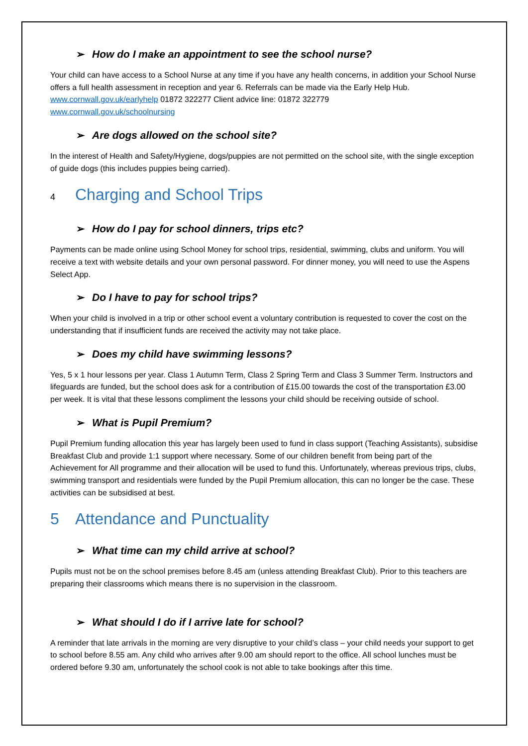➢ How do I make an appointment to see the school nurse?
Your child can have access to a School Nurse at any time if you have any health concerns, in addition your School Nurse offers a full health assessment in reception and year 6. Referrals can be made via the Early Help Hub. www.cornwall.gov.uk/earlyhelp 01872 322277 Client advice line: 01872 322779
www.cornwall.gov.uk/schoolnursing
➢ Are dogs allowed on the school site?
In the interest of Health and Safety/Hygiene, dogs/puppies are not permitted on the school site, with the single exception of guide dogs (this includes puppies being carried).
4 Charging and School Trips
➢ How do I pay for school dinners, trips etc?
Payments can be made online using School Money for school trips, residential, swimming, clubs and uniform. You will receive a text with website details and your own personal password. For dinner money, you will need to use the Aspens Select App.
➢ Do I have to pay for school trips?
When your child is involved in a trip or other school event a voluntary contribution is requested to cover the cost on the understanding that if insufficient funds are received the activity may not take place.
➢ Does my child have swimming lessons?
Yes, 5 x 1 hour lessons per year. Class 1 Autumn Term, Class 2 Spring Term and Class 3 Summer Term. Instructors and lifeguards are funded, but the school does ask for a contribution of £15.00 towards the cost of the transportation £3.00 per week. It is vital that these lessons compliment the lessons your child should be receiving outside of school.
➢ What is Pupil Premium?
Pupil Premium funding allocation this year has largely been used to fund in class support (Teaching Assistants), subsidise Breakfast Club and provide 1:1 support where necessary. Some of our children benefit from being part of the Achievement for All programme and their allocation will be used to fund this. Unfortunately, whereas previous trips, clubs, swimming transport and residentials were funded by the Pupil Premium allocation, this can no longer be the case. These activities can be subsidised at best.
5 Attendance and Punctuality
➢ What time can my child arrive at school?
Pupils must not be on the school premises before 8.45 am (unless attending Breakfast Club). Prior to this teachers are preparing their classrooms which means there is no supervision in the classroom.
➢ What should I do if I arrive late for school?
A reminder that late arrivals in the morning are very disruptive to your child’s class – your child needs your support to get to school before 8.55 am. Any child who arrives after 9.00 am should report to the office. All school lunches must be ordered before 9.30 am, unfortunately the school cook is not able to take bookings after this time.